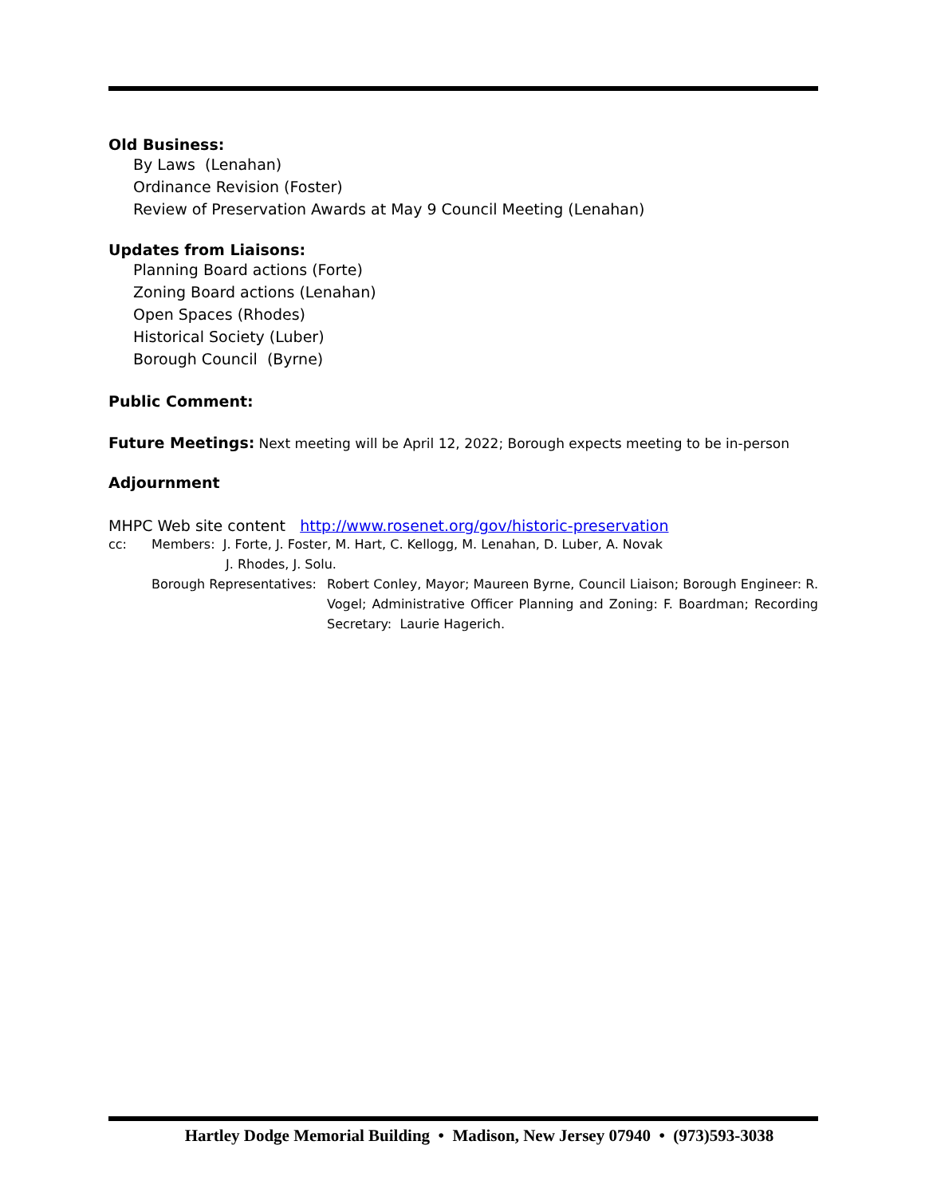Old Business:
By Laws (Lenahan)
Ordinance Revision (Foster)
Review of Preservation Awards at May 9 Council Meeting (Lenahan)
Updates from Liaisons:
Planning Board actions (Forte)
Zoning Board actions (Lenahan)
Open Spaces (Rhodes)
Historical Society (Luber)
Borough Council (Byrne)
Public Comment:
Future Meetings: Next meeting will be April 12, 2022; Borough expects meeting to be in-person
Adjournment
MHPC Web site content http://www.rosenet.org/gov/historic-preservation
cc: Members: J. Forte, J. Foster, M. Hart, C. Kellogg, M. Lenahan, D. Luber, A. Novak
J. Rhodes, J. Solu.
Borough Representatives: Robert Conley, Mayor; Maureen Byrne, Council Liaison; Borough Engineer: R. Vogel; Administrative Officer Planning and Zoning: F. Boardman; Recording Secretary: Laurie Hagerich.
Hartley Dodge Memorial Building • Madison, New Jersey 07940 • (973)593-3038